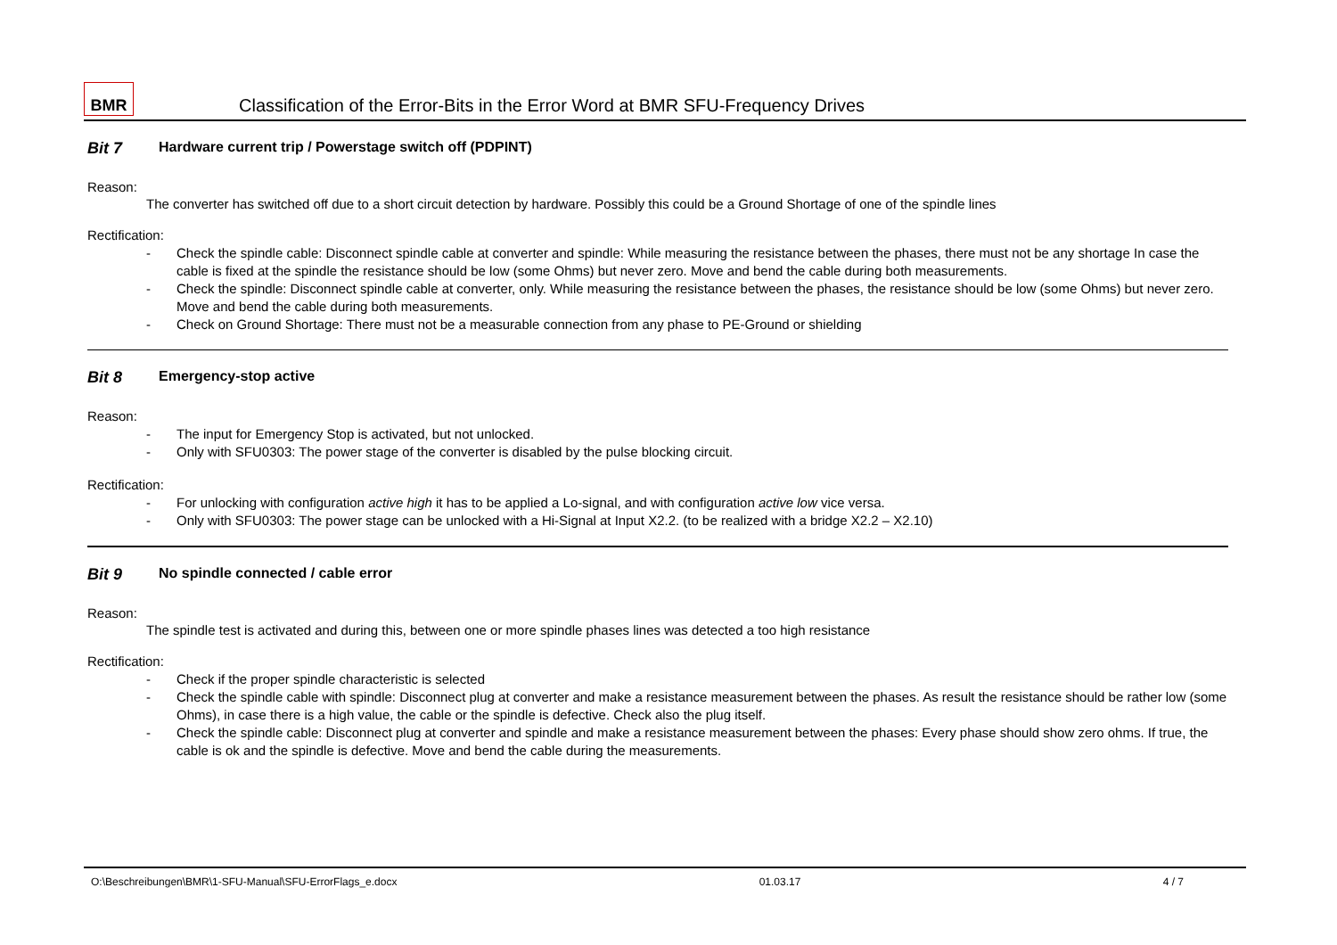BMR
Classification of the Error-Bits in the Error Word at BMR SFU-Frequency Drives
Bit 7 Hardware current trip / Powerstage switch off (PDPINT)
Reason:
The converter has switched off due to a short circuit detection by hardware. Possibly this could be a Ground Shortage of one of the spindle lines
Rectification:
- Check the spindle cable: Disconnect spindle cable at converter and spindle: While measuring the resistance between the phases, there must not be any shortage In case the cable is fixed at the spindle the resistance should be low (some Ohms) but never zero. Move and bend the cable during both measurements.
- Check the spindle: Disconnect spindle cable at converter, only. While measuring the resistance between the phases, the resistance should be low (some Ohms) but never zero. Move and bend the cable during both measurements.
- Check on Ground Shortage: There must not be a measurable connection from any phase to PE-Ground or shielding
Bit 8 Emergency-stop active
Reason:
- The input for Emergency Stop is activated, but not unlocked.
- Only with SFU0303: The power stage of the converter is disabled by the pulse blocking circuit.
Rectification:
- For unlocking with configuration active high it has to be applied a Lo-signal, and with configuration active low vice versa.
- Only with SFU0303: The power stage can be unlocked with a Hi-Signal at Input X2.2. (to be realized with a bridge X2.2 – X2.10)
Bit 9 No spindle connected / cable error
Reason:
The spindle test is activated and during this, between one or more spindle phases lines was detected a too high resistance
Rectification:
- Check if the proper spindle characteristic is selected
- Check the spindle cable with spindle: Disconnect plug at converter and make a resistance measurement between the phases. As result the resistance should be rather low (some Ohms), in case there is a high value, the cable or the spindle is defective. Check also the plug itself.
- Check the spindle cable: Disconnect plug at converter and spindle and make a resistance measurement between the phases: Every phase should show zero ohms. If true, the cable is ok and the spindle is defective. Move and bend the cable during the measurements.
O:\Beschreibungen\BMR\1-SFU-Manual\SFU-ErrorFlags_e.docx 01.03.17 4 / 7